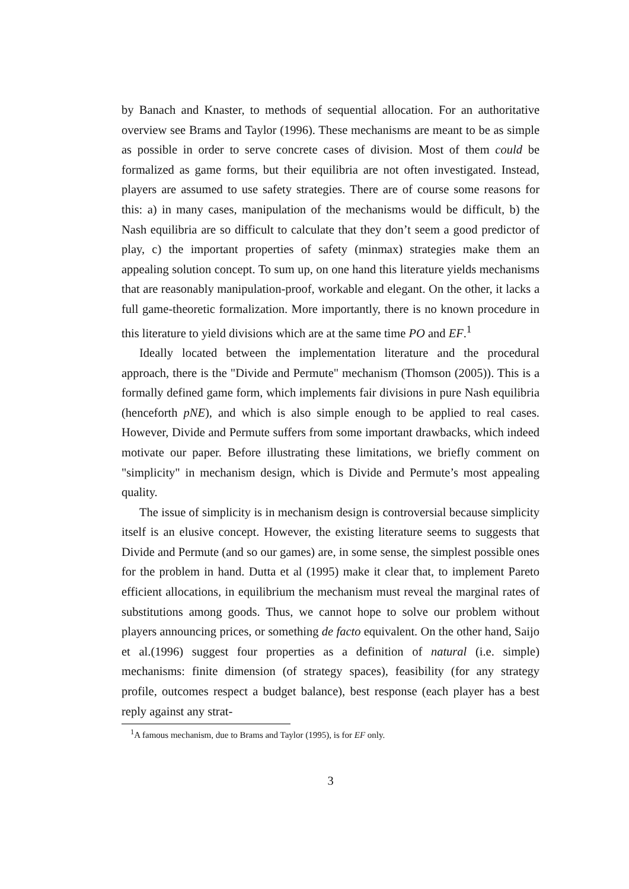by Banach and Knaster, to methods of sequential allocation. For an authoritative overview see Brams and Taylor (1996). These mechanisms are meant to be as simple as possible in order to serve concrete cases of division. Most of them could be formalized as game forms, but their equilibria are not often investigated. Instead, players are assumed to use safety strategies. There are of course some reasons for this: a) in many cases, manipulation of the mechanisms would be difficult, b) the Nash equilibria are so difficult to calculate that they don’t seem a good predictor of play, c) the important properties of safety (minmax) strategies make them an appealing solution concept. To sum up, on one hand this literature yields mechanisms that are reasonably manipulation-proof, workable and elegant. On the other, it lacks a full game-theoretic formalization. More importantly, there is no known procedure in this literature to yield divisions which are at the same time PO and EF.<sup>1</sup>
Ideally located between the implementation literature and the procedural approach, there is the "Divide and Permute" mechanism (Thomson (2005)). This is a formally defined game form, which implements fair divisions in pure Nash equilibria (henceforth pNE), and which is also simple enough to be applied to real cases. However, Divide and Permute suffers from some important drawbacks, which indeed motivate our paper. Before illustrating these limitations, we briefly comment on "simplicity" in mechanism design, which is Divide and Permute’s most appealing quality.
The issue of simplicity is in mechanism design is controversial because simplicity itself is an elusive concept. However, the existing literature seems to suggests that Divide and Permute (and so our games) are, in some sense, the simplest possible ones for the problem in hand. Dutta et al (1995) make it clear that, to implement Pareto efficient allocations, in equilibrium the mechanism must reveal the marginal rates of substitutions among goods. Thus, we cannot hope to solve our problem without players announcing prices, or something de facto equivalent. On the other hand, Saijo et al.(1996) suggest four properties as a definition of natural (i.e. simple) mechanisms: finite dimension (of strategy spaces), feasibility (for any strategy profile, outcomes respect a budget balance), best response (each player has a best reply against any strat-
<sup>1</sup> A famous mechanism, due to Brams and Taylor (1995), is for EF only.
3